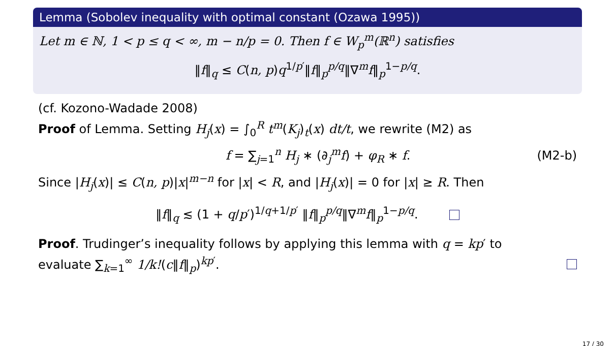Lemma (Sobolev inequality with optimal constant (Ozawa 1995))
Let m ∈ ℕ, 1 < p ≤ q < ∞, m − n/p = 0. Then f ∈ W<sub>p</sub><sup>m</sup>(ℝ<sup>n</sup>) satisfies
‖f‖<sub>q</sub> ≤ C(n, p)q<sup>1/p′</sup>‖f‖<sub>p</sub><sup>p/q</sup>‖∇<sup>m</sup>f‖<sub>p</sub><sup>1−p/q</sup>.
(cf. Kozono-Wadade 2008)
Proof of Lemma. Setting H<sub>j</sub>(x) = ∫<sub>0</sub><sup>R</sup> t<sup>m</sup>(K<sub>j</sub>)<sub>t</sub>(x) dt/t, we rewrite (M2) as
f = ∑<sub>j=1</sub><sup>n</sup> H<sub>j</sub> ∗ (∂<sub>j</sub><sup>m</sup>f) + φ<sub>R</sub> ∗ f. (M2-b)
Since |H<sub>j</sub>(x)| ≤ C(n, p)|x|<sup>m−n</sup> for |x| < R, and |H<sub>j</sub>(x)| = 0 for |x| ≥ R. Then
‖f‖<sub>q</sub> ≲ (1 + q/p′)<sup>1/q+1/p′</sup> ‖f‖<sub>p</sub><sup>p/q</sup>‖∇<sup>m</sup>f‖<sub>p</sub><sup>1−p/q</sup>.
Proof. Trudinger’s inequality follows by applying this lemma with q = kp′ to
evaluate ∑<sub>k=1</sub><sup>∞</sup> 1/k!(c‖f‖<sub>p</sub>)<sup>kp′</sup>.
17 / 30